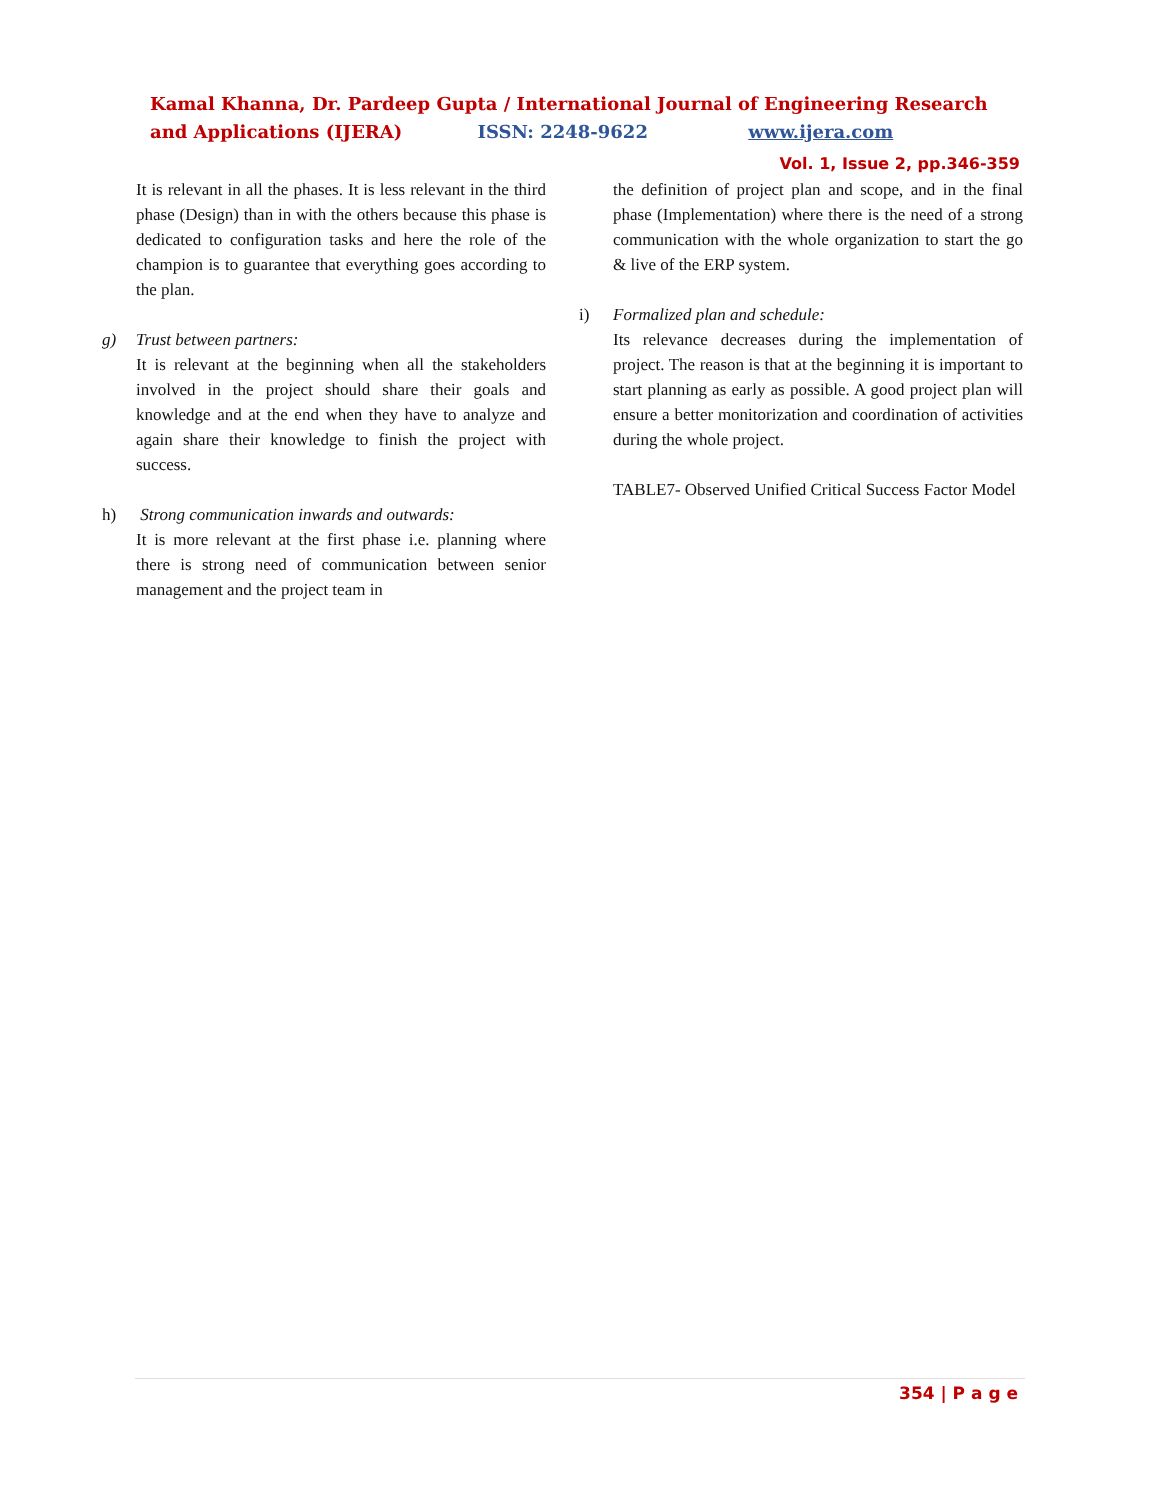Kamal Khanna, Dr. Pardeep Gupta / International Journal of Engineering Research and Applications (IJERA) ISSN: 2248-9622 www.ijera.com
Vol. 1, Issue 2, pp.346-359
It is relevant in all the phases. It is less relevant in the third phase (Design) than in with the others because this phase is dedicated to configuration tasks and here the role of the champion is to guarantee that everything goes according to the plan.
g) Trust between partners:
It is relevant at the beginning when all the stakeholders involved in the project should share their goals and knowledge and at the end when they have to analyze and again share their knowledge to finish the project with success.
h) Strong communication inwards and outwards:
It is more relevant at the first phase i.e. planning where there is strong need of communication between senior management and the project team in
the definition of project plan and scope, and in the final phase (Implementation) where there is the need of a strong communication with the whole organization to start the go & live of the ERP system.
i) Formalized plan and schedule:
Its relevance decreases during the implementation of project. The reason is that at the beginning it is important to start planning as early as possible. A good project plan will ensure a better monitorization and coordination of activities during the whole project.
TABLE7- Observed Unified Critical Success Factor Model
354 | P a g e